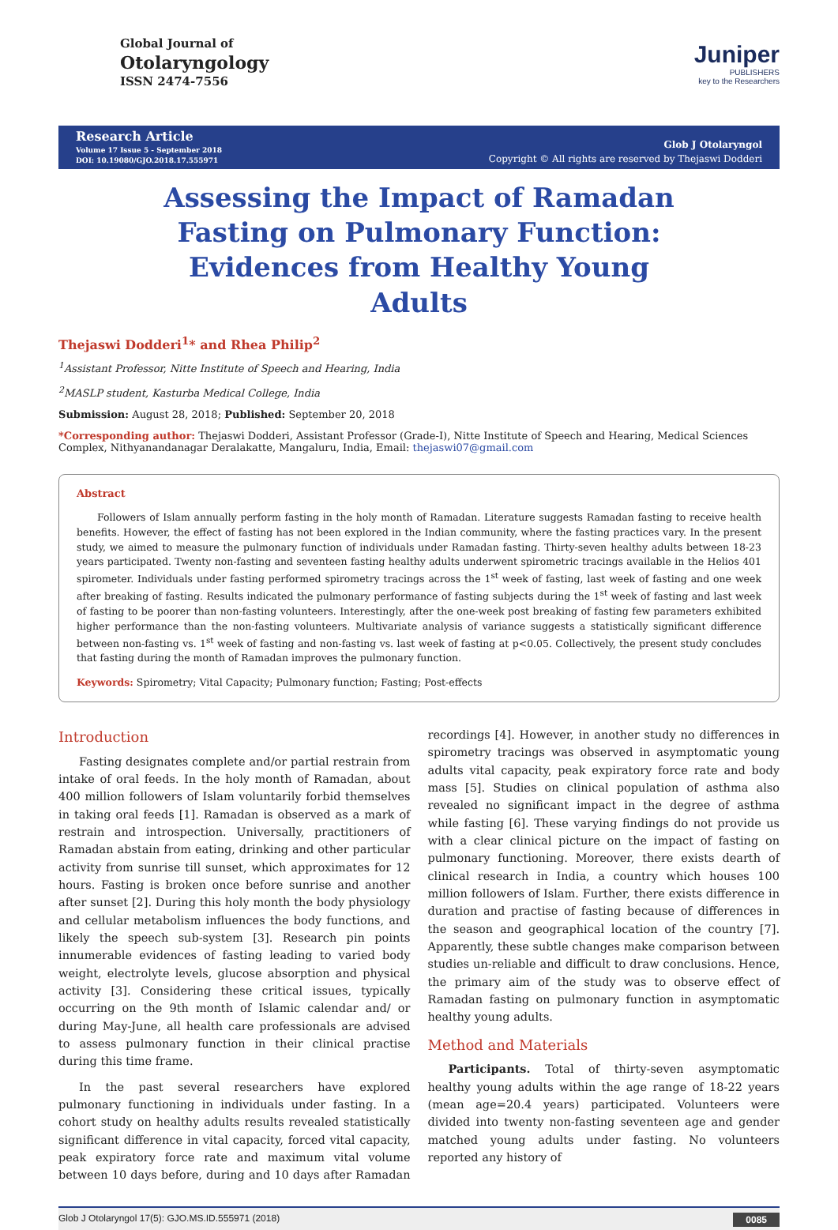Global Journal of
Otolaryngology
ISSN 2474-7556
Juniper
PUBLISHERS
key to the Researchers
Research Article
Volume 17 Issue 5 - September 2018
DOI: 10.19080/GJO.2018.17.555971
Glob J Otolaryngol
Copyright © All rights are reserved by Thejaswi Dodderi
Assessing the Impact of Ramadan Fasting on Pulmonary Function: Evidences from Healthy Young Adults
Thejaswi Dodderi<sup>1</sup>* and Rhea Philip<sup>2</sup>
<sup>1</sup> Assistant Professor, Nitte Institute of Speech and Hearing, India
<sup>2</sup> MASLP student, Kasturba Medical College, India
Submission: August 28, 2018; Published: September 20, 2018
*Corresponding author: Thejaswi Dodderi, Assistant Professor (Grade-I), Nitte Institute of Speech and Hearing, Medical Sciences Complex, Nithyanandanagar Deralakatte, Mangaluru, India, Email: thejaswi07@gmail.com
Abstract
Followers of Islam annually perform fasting in the holy month of Ramadan. Literature suggests Ramadan fasting to receive health benefits. However, the effect of fasting has not been explored in the Indian community, where the fasting practices vary. In the present study, we aimed to measure the pulmonary function of individuals under Ramadan fasting. Thirty-seven healthy adults between 18-23 years participated. Twenty non-fasting and seventeen fasting healthy adults underwent spirometric tracings available in the Helios 401 spirometer. Individuals under fasting performed spirometry tracings across the 1<sup>st</sup> week of fasting, last week of fasting and one week after breaking of fasting. Results indicated the pulmonary performance of fasting subjects during the 1<sup>st</sup> week of fasting and last week of fasting to be poorer than non-fasting volunteers. Interestingly, after the one-week post breaking of fasting few parameters exhibited higher performance than the non-fasting volunteers. Multivariate analysis of variance suggests a statistically significant difference between non-fasting vs. 1<sup>st</sup> week of fasting and non-fasting vs. last week of fasting at p<0.05. Collectively, the present study concludes that fasting during the month of Ramadan improves the pulmonary function.
Keywords: Spirometry; Vital Capacity; Pulmonary function; Fasting; Post-effects
Introduction
Fasting designates complete and/or partial restrain from intake of oral feeds. In the holy month of Ramadan, about 400 million followers of Islam voluntarily forbid themselves in taking oral feeds [1]. Ramadan is observed as a mark of restrain and introspection. Universally, practitioners of Ramadan abstain from eating, drinking and other particular activity from sunrise till sunset, which approximates for 12 hours. Fasting is broken once before sunrise and another after sunset [2]. During this holy month the body physiology and cellular metabolism influences the body functions, and likely the speech sub-system [3]. Research pin points innumerable evidences of fasting leading to varied body weight, electrolyte levels, glucose absorption and physical activity [3]. Considering these critical issues, typically occurring on the 9th month of Islamic calendar and/ or during May-June, all health care professionals are advised to assess pulmonary function in their clinical practise during this time frame.
In the past several researchers have explored pulmonary functioning in individuals under fasting. In a cohort study on healthy adults results revealed statistically significant difference in vital capacity, forced vital capacity, peak expiratory force rate and maximum vital volume between 10 days before, during and 10 days after Ramadan recordings [4]. However, in another study no differences in spirometry tracings was observed in asymptomatic young adults vital capacity, peak expiratory force rate and body mass [5]. Studies on clinical population of asthma also revealed no significant impact in the degree of asthma while fasting [6]. These varying findings do not provide us with a clear clinical picture on the impact of fasting on pulmonary functioning. Moreover, there exists dearth of clinical research in India, a country which houses 100 million followers of Islam. Further, there exists difference in duration and practise of fasting because of differences in the season and geographical location of the country [7]. Apparently, these subtle changes make comparison between studies un-reliable and difficult to draw conclusions. Hence, the primary aim of the study was to observe effect of Ramadan fasting on pulmonary function in asymptomatic healthy young adults.
Method and Materials
Participants. Total of thirty-seven asymptomatic healthy young adults within the age range of 18-22 years (mean age=20.4 years) participated. Volunteers were divided into twenty non-fasting seventeen age and gender matched young adults under fasting. No volunteers reported any history of
Glob J Otolaryngol 17(5): GJO.MS.ID.555971 (2018) 0085